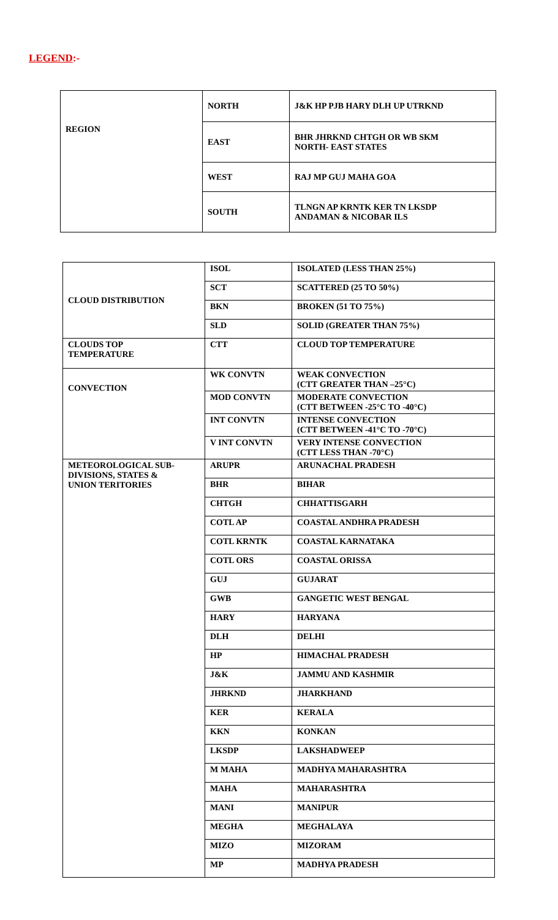LEGEND:-
| REGION | NORTH | J&K HP PJB HARY DLH UP UTRKND |
| | EAST | BHR JHRKND CHTGH OR WB SKM NORTH- EAST STATES |
| | WEST | RAJ MP GUJ MAHA GOA |
| | SOUTH | TLNGN AP KRNTK KER TN LKSDP ANDAMAN & NICOBAR ILS |
| CLOUD DISTRIBUTION | ISOL | ISOLATED (LESS THAN 25%) |
| | SCT | SCATTERED (25 TO 50%) |
| | BKN | BROKEN (51 TO 75%) |
| | SLD | SOLID (GREATER THAN 75%) |
| CLOUDS TOP TEMPERATURE | CTT | CLOUD TOP TEMPERATURE |
| CONVECTION | WK CONVTN | WEAK CONVECTION (CTT GREATER THAN –25°C) |
| | MOD CONVTN | MODERATE CONVECTION (CTT BETWEEN -25°C TO -40°C) |
| | INT CONVTN | INTENSE CONVECTION (CTT BETWEEN -41°C TO -70°C) |
| | V INT CONVTN | VERY INTENSE CONVECTION (CTT LESS THAN -70°C) |
| METEOROLOGICAL SUB- DIVISIONS, STATES & UNION TERITORIES | ARUPR | ARUNACHAL PRADESH |
| | BHR | BIHAR |
| | CHTGH | CHHATTISGARH |
| | COTL AP | COASTAL ANDHRA PRADESH |
| | COTL KRNTK | COASTAL KARNATAKA |
| | COTL ORS | COASTAL ORISSA |
| | GUJ | GUJARAT |
| | GWB | GANGETIC WEST BENGAL |
| | HARY | HARYANA |
| | DLH | DELHI |
| | HP | HIMACHAL PRADESH |
| | J&K | JAMMU AND KASHMIR |
| | JHRKND | JHARKHAND |
| | KER | KERALA |
| | KKN | KONKAN |
| | LKSDP | LAKSHADWEEP |
| | M MAHA | MADHYA MAHARASHTRA |
| | MAHA | MAHARASHTRA |
| | MANI | MANIPUR |
| | MEGHA | MEGHALAYA |
| | MIZO | MIZORAM |
| | MP | MADHYA PRADESH |